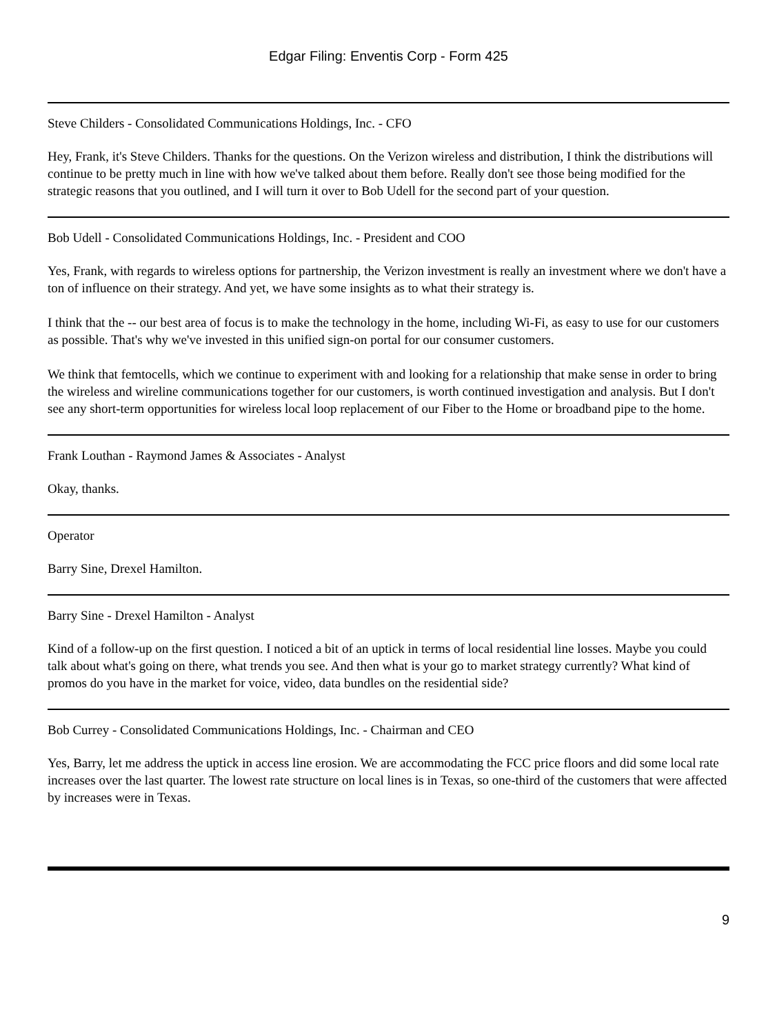Edgar Filing: Enventis Corp - Form 425
Steve Childers - Consolidated Communications Holdings, Inc. - CFO
Hey, Frank, it's Steve Childers. Thanks for the questions. On the Verizon wireless and distribution, I think the distributions will continue to be pretty much in line with how we've talked about them before. Really don't see those being modified for the strategic reasons that you outlined, and I will turn it over to Bob Udell for the second part of your question.
Bob Udell - Consolidated Communications Holdings, Inc. - President and COO
Yes, Frank, with regards to wireless options for partnership, the Verizon investment is really an investment where we don't have a ton of influence on their strategy. And yet, we have some insights as to what their strategy is.
I think that the -- our best area of focus is to make the technology in the home, including Wi-Fi, as easy to use for our customers as possible. That's why we've invested in this unified sign-on portal for our consumer customers.
We think that femtocells, which we continue to experiment with and looking for a relationship that make sense in order to bring the wireless and wireline communications together for our customers, is worth continued investigation and analysis. But I don't see any short-term opportunities for wireless local loop replacement of our Fiber to the Home or broadband pipe to the home.
Frank Louthan - Raymond James & Associates - Analyst
Okay, thanks.
Operator
Barry Sine, Drexel Hamilton.
Barry Sine - Drexel Hamilton - Analyst
Kind of a follow-up on the first question. I noticed a bit of an uptick in terms of local residential line losses. Maybe you could talk about what's going on there, what trends you see. And then what is your go to market strategy currently? What kind of promos do you have in the market for voice, video, data bundles on the residential side?
Bob Currey - Consolidated Communications Holdings, Inc. - Chairman and CEO
Yes, Barry, let me address the uptick in access line erosion. We are accommodating the FCC price floors and did some local rate increases over the last quarter. The lowest rate structure on local lines is in Texas, so one-third of the customers that were affected by increases were in Texas.
9